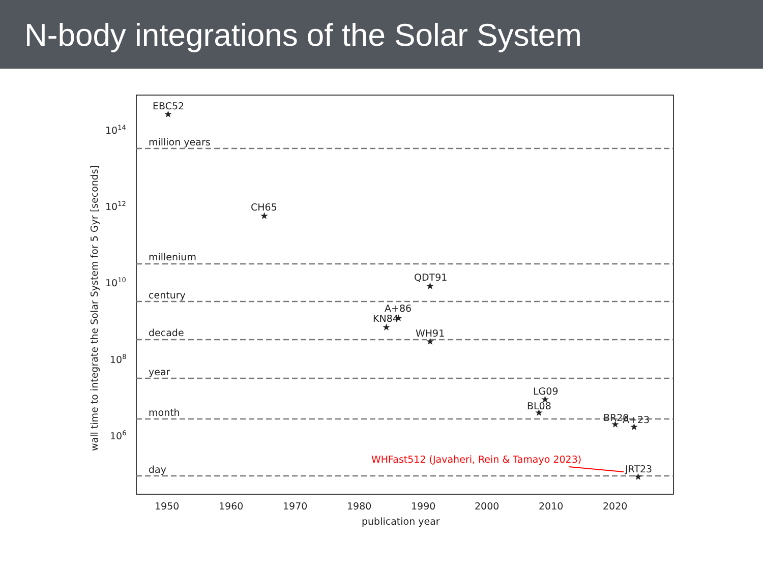N-body integrations of the Solar System
million years
millenium
century
decade
year
month
day
EBC52
CH65
QDT91
A+86
KN84
WH91
LG09
BL08
BR20
A+23
JRT23
WHFast512 (Javaheri, Rein & Tamayo 2023)
★
★
★
★
★
★
★
★
★
★
★
1014
1012
1010
108
106
1950
1960
1970
1980
1990
2000
2010
2020
publication year
wall time to integrate the Solar System for 5 Gyr [seconds]